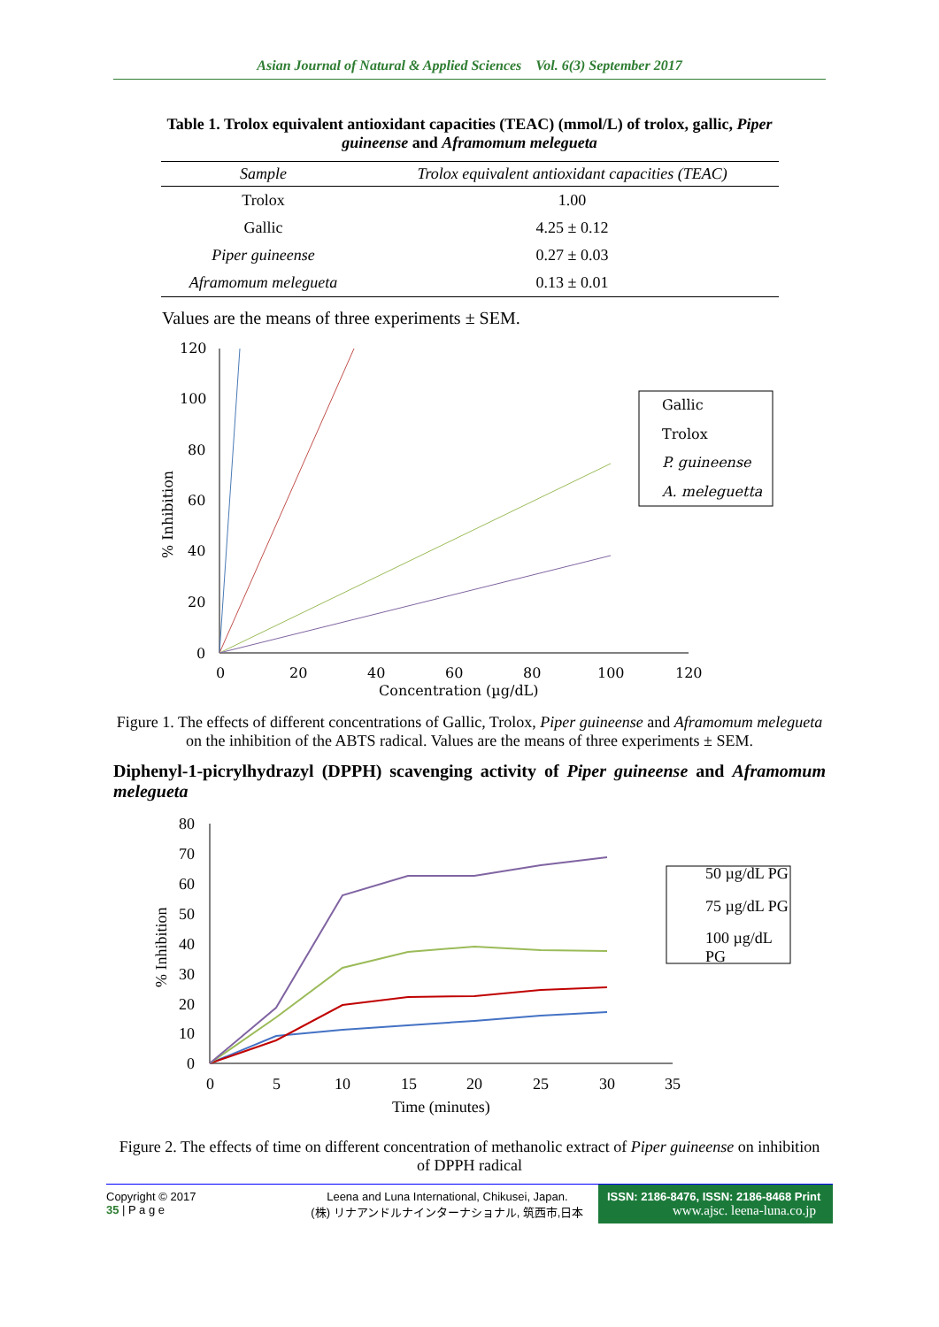Asian Journal of Natural & Applied Sciences Vol. 6(3) September 2017
Table 1. Trolox equivalent antioxidant capacities (TEAC) (mmol/L) of trolox, gallic, Piper guineense and Aframomum melegueta
| Sample | Trolox equivalent antioxidant capacities (TEAC) |
| --- | --- |
| Trolox | 1.00 |
| Gallic | 4.25 ± 0.12 |
| Piper guineense | 0.27 ± 0.03 |
| Aframomum melegueta | 0.13 ± 0.01 |
Values are the means of three experiments ± SEM.
120
100
80
60
40
20
0
0
20
40
60
80
100
120
Concentration (µg/dL)
% Inhibition
Gallic
Trolox
P. guineense
A. meleguetta
Figure 1. The effects of different concentrations of Gallic, Trolox, Piper guineense and Aframomum melegueta on the inhibition of the ABTS radical. Values are the means of three experiments ± SEM.
Diphenyl-1-picrylhydrazyl (DPPH) scavenging activity of Piper guineense and Aframomum melegueta
80
70
60
50
40
30
20
10
0
0
5
10
15
20
25
30
35
Time (minutes)
% Inhibition
50 µg/dL PG
75 µg/dL PG
100 µg/dL
PG
Figure 2. The effects of time on different concentration of methanolic extract of Piper guineense on inhibition of DPPH radical
Copyright © 2017
35 | P a g e
Leena and Luna International, Chikusei, Japan.
(株) リナアンドルナインターナショナル, 筑西市,日本
ISSN: 2186-8476, ISSN: 2186-8468 Print
www.ajsc. leena-luna.co.jp